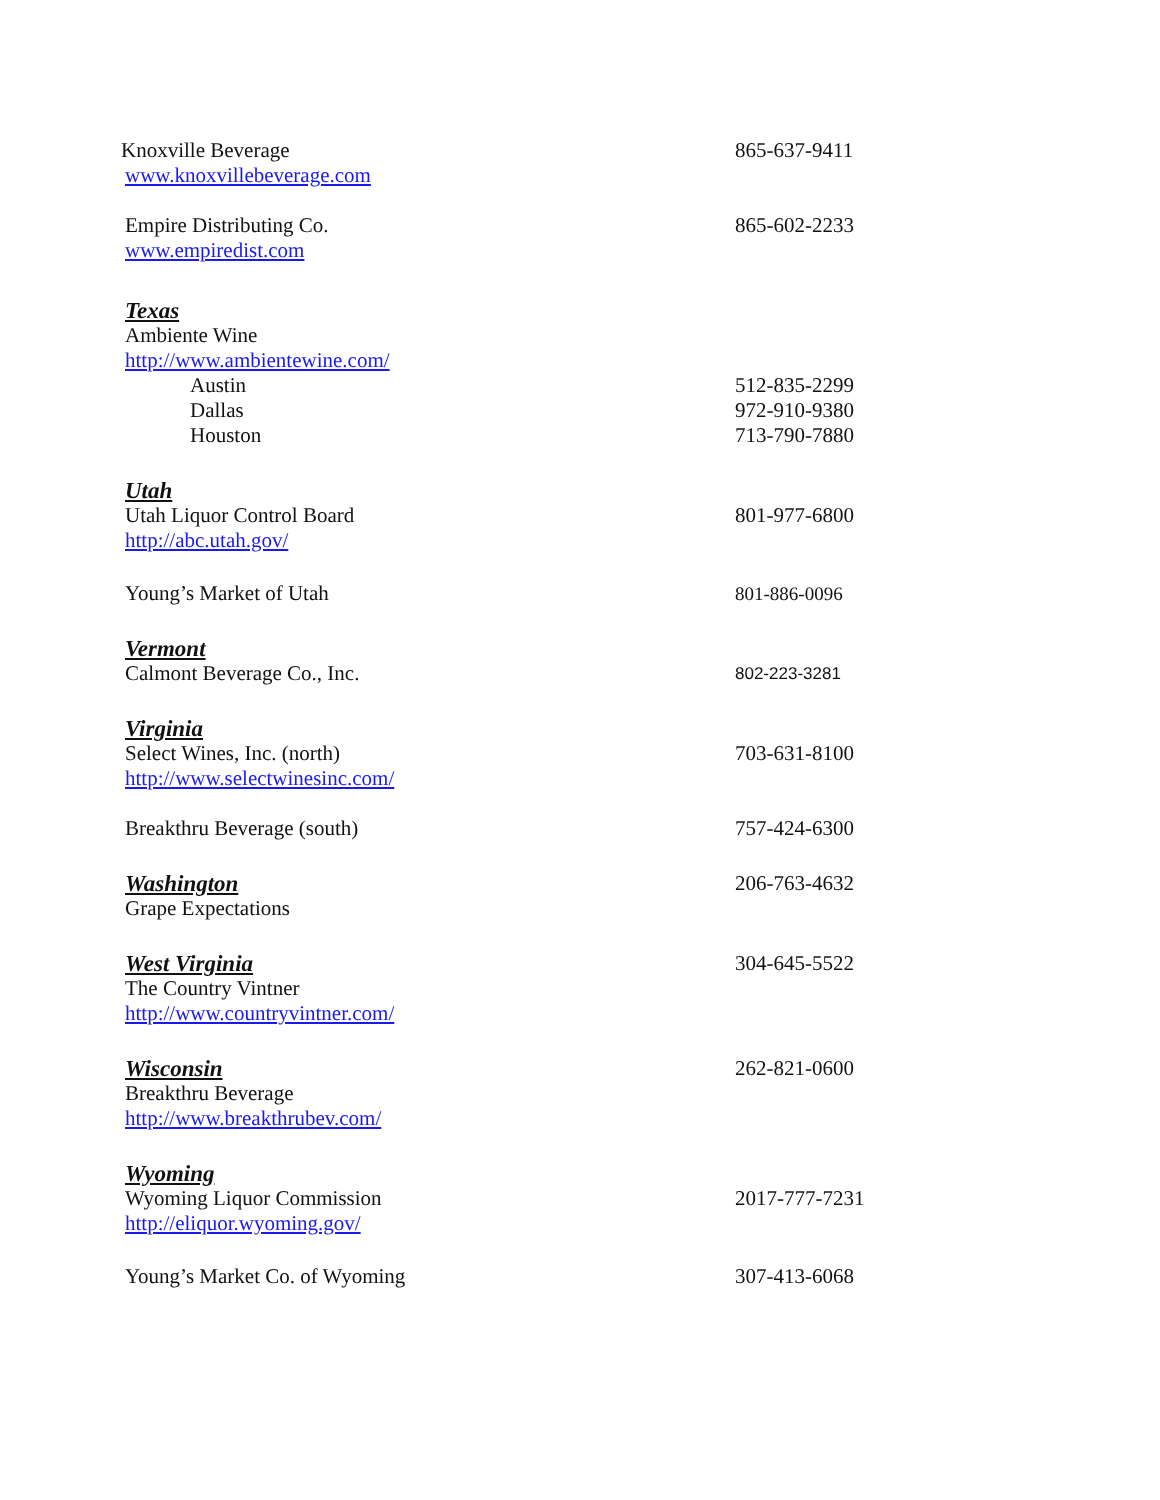Knoxville Beverage 865-637-9411
www.knoxvillebeverage.com
Empire Distributing Co. 865-602-2233
www.empiredist.com
Texas
Ambiente Wine
http://www.ambientewine.com/
Austin 512-835-2299
Dallas 972-910-9380
Houston 713-790-7880
Utah
Utah Liquor Control Board 801-977-6800
http://abc.utah.gov/
Young’s Market of Utah 801-886-0096
Vermont
Calmont Beverage Co., Inc.
802-223-3281
Virginia
Select Wines, Inc. (north) 703-631-8100
http://www.selectwinesinc.com/
Breakthru Beverage (south) 757-424-6300
Washington 206-763-4632
Grape Expectations
West Virginia 304-645-5522
The Country Vintner
http://www.countryvintner.com/
Wisconsin 262-821-0600
Breakthru Beverage
http://www.breakthrubev.com/
Wyoming
Wyoming Liquor Commission 2017-777-7231
http://eliquor.wyoming.gov/
Young’s Market Co. of Wyoming 307-413-6068